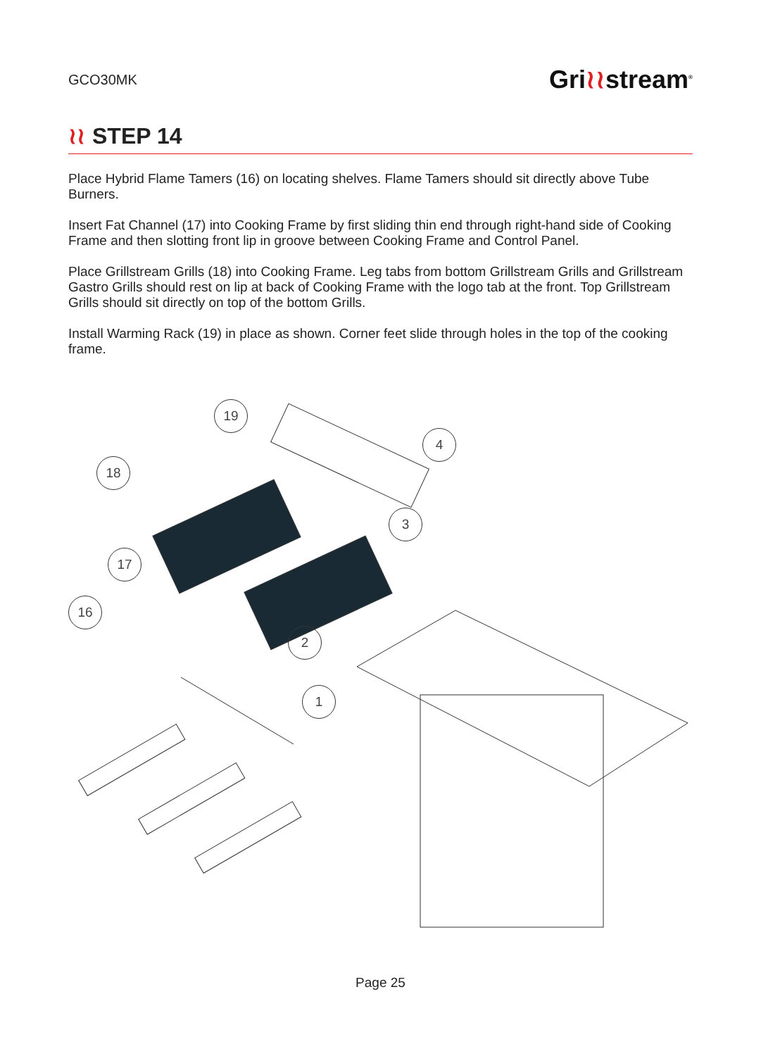GCO30MK
Gri≀≀stream<sup>®</sup>
≀≀ STEP 14
Place Hybrid Flame Tamers (16) on locating shelves. Flame Tamers should sit directly above Tube Burners.
Insert Fat Channel (17) into Cooking Frame by first sliding thin end through right-hand side of Cooking Frame and then slotting front lip in groove between Cooking Frame and Control Panel.
Place Grillstream Grills (18) into Cooking Frame. Leg tabs from bottom Grillstream Grills and Grillstream Gastro Grills should rest on lip at back of Cooking Frame with the logo tab at the front. Top Grillstream Grills should sit directly on top of the bottom Grills.
Install Warming Rack (19) in place as shown. Corner feet slide through holes in the top of the cooking frame.
19
4
18
3
17
16
2
1
Page 25